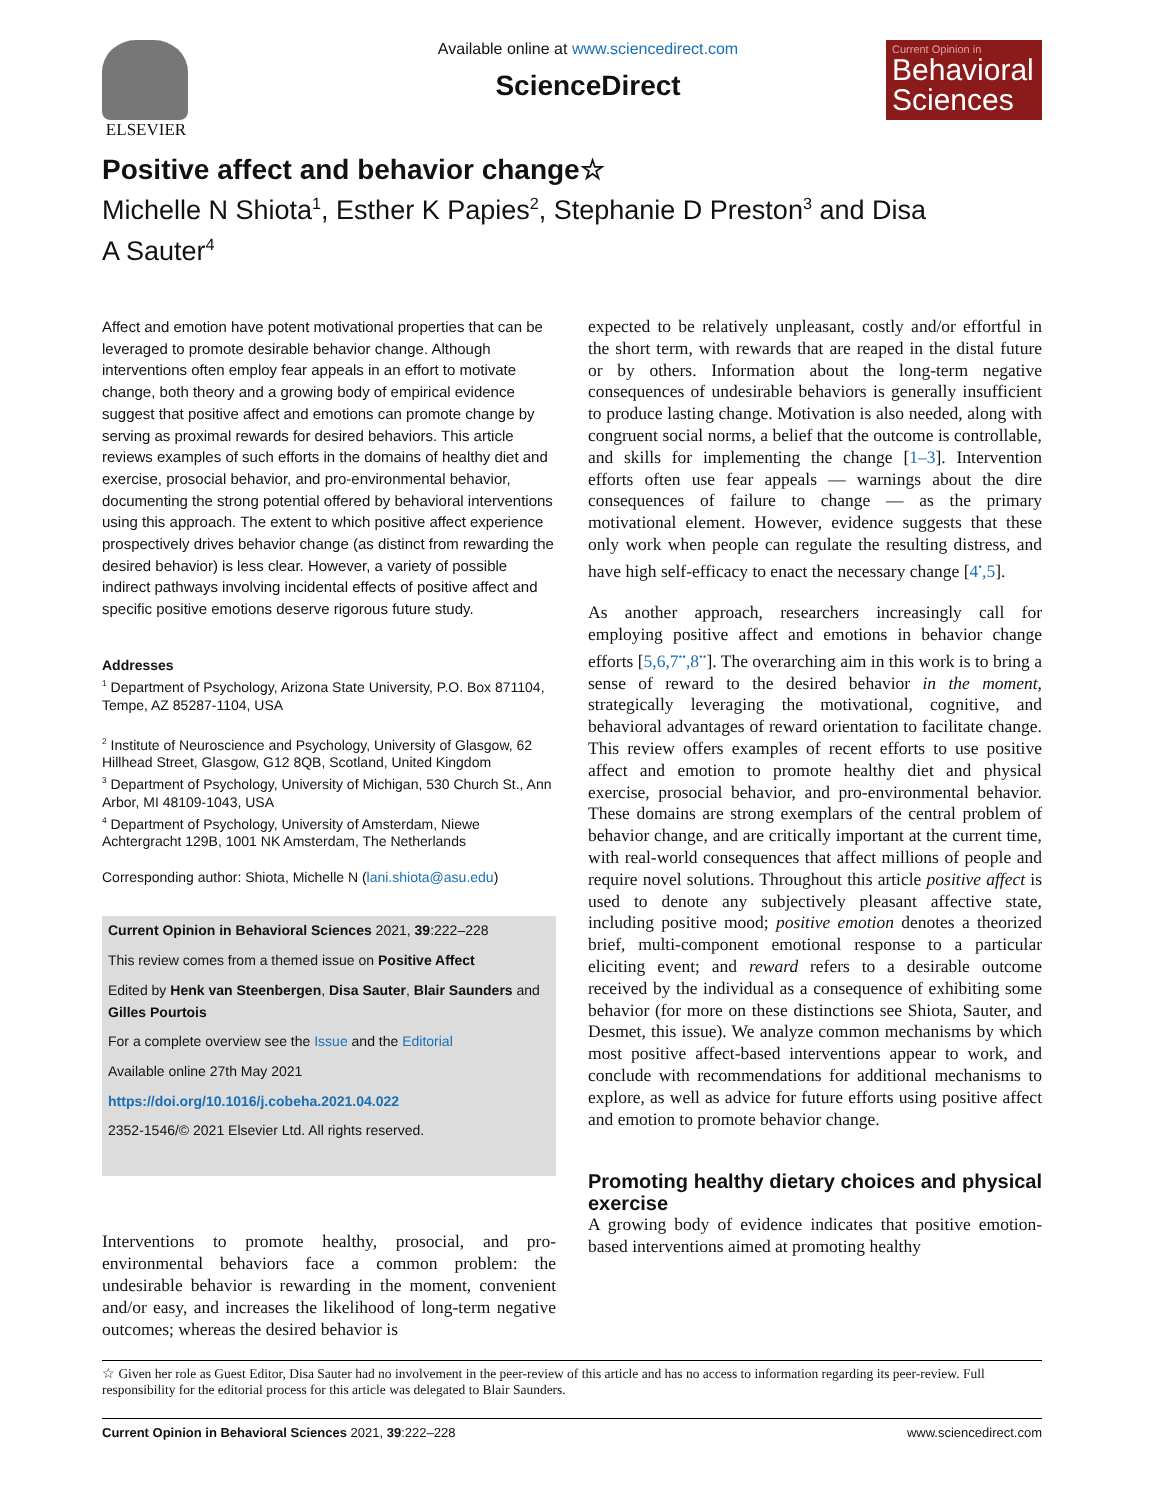ELSEVIER Available online at www.sciencedirect.com
ScienceDirect
Current Opinion in
Behavioral Sciences
Positive affect and behavior change☆
Michelle N Shiota<sup>1</sup>, Esther K Papies<sup>2</sup>, Stephanie D Preston<sup>3</sup> and Disa A Sauter<sup>4</sup>
Affect and emotion have potent motivational properties that can be leveraged to promote desirable behavior change. Although interventions often employ fear appeals in an effort to motivate change, both theory and a growing body of empirical evidence suggest that positive affect and emotions can promote change by serving as proximal rewards for desired behaviors. This article reviews examples of such efforts in the domains of healthy diet and exercise, prosocial behavior, and pro-environmental behavior, documenting the strong potential offered by behavioral interventions using this approach. The extent to which positive affect experience prospectively drives behavior change (as distinct from rewarding the desired behavior) is less clear. However, a variety of possible indirect pathways involving incidental effects of positive affect and specific positive emotions deserve rigorous future study.
Addresses
<sup>1</sup> Department of Psychology, Arizona State University, P.O. Box 871104, Tempe, AZ 85287-1104, USA
<sup>2</sup> Institute of Neuroscience and Psychology, University of Glasgow, 62 Hillhead Street, Glasgow, G12 8QB, Scotland, United Kingdom
<sup>3</sup> Department of Psychology, University of Michigan, 530 Church St., Ann Arbor, MI 48109-1043, USA
<sup>4</sup> Department of Psychology, University of Amsterdam, Niewe Achtergracht 129B, 1001 NK Amsterdam, The Netherlands
Corresponding author: Shiota, Michelle N (lani.shiota@asu.edu)
Current Opinion in Behavioral Sciences 2021, 39:222–228
This review comes from a themed issue on Positive Affect
Edited by Henk van Steenbergen, Disa Sauter, Blair Saunders and Gilles Pourtois
For a complete overview see the Issue and the Editorial
Available online 27th May 2021
https://doi.org/10.1016/j.cobeha.2021.04.022
2352-1546/© 2021 Elsevier Ltd. All rights reserved.
Interventions to promote healthy, prosocial, and pro-environmental behaviors face a common problem: the undesirable behavior is rewarding in the moment, convenient and/or easy, and increases the likelihood of long-term negative outcomes; whereas the desired behavior is
expected to be relatively unpleasant, costly and/or effortful in the short term, with rewards that are reaped in the distal future or by others. Information about the long-term negative consequences of undesirable behaviors is generally insufficient to produce lasting change. Motivation is also needed, along with congruent social norms, a belief that the outcome is controllable, and skills for implementing the change [1–3]. Intervention efforts often use fear appeals — warnings about the dire consequences of failure to change — as the primary motivational element. However, evidence suggests that these only work when people can regulate the resulting distress, and have high self-efficacy to enact the necessary change [4<sup>•</sup>,5].
As another approach, researchers increasingly call for employing positive affect and emotions in behavior change efforts [5,6,7<sup>••</sup>,8<sup>••</sup>]. The overarching aim in this work is to bring a sense of reward to the desired behavior in the moment, strategically leveraging the motivational, cognitive, and behavioral advantages of reward orientation to facilitate change. This review offers examples of recent efforts to use positive affect and emotion to promote healthy diet and physical exercise, prosocial behavior, and pro-environmental behavior. These domains are strong exemplars of the central problem of behavior change, and are critically important at the current time, with real-world consequences that affect millions of people and require novel solutions. Throughout this article positive affect is used to denote any subjectively pleasant affective state, including positive mood; positive emotion denotes a theorized brief, multi-component emotional response to a particular eliciting event; and reward refers to a desirable outcome received by the individual as a consequence of exhibiting some behavior (for more on these distinctions see Shiota, Sauter, and Desmet, this issue). We analyze common mechanisms by which most positive affect-based interventions appear to work, and conclude with recommendations for additional mechanisms to explore, as well as advice for future efforts using positive affect and emotion to promote behavior change.
Promoting healthy dietary choices and physical exercise
A growing body of evidence indicates that positive emotion-based interventions aimed at promoting healthy
☆ Given her role as Guest Editor, Disa Sauter had no involvement in the peer-review of this article and has no access to information regarding its peer-review. Full responsibility for the editorial process for this article was delegated to Blair Saunders.
Current Opinion in Behavioral Sciences 2021, 39:222–228 www.sciencedirect.com